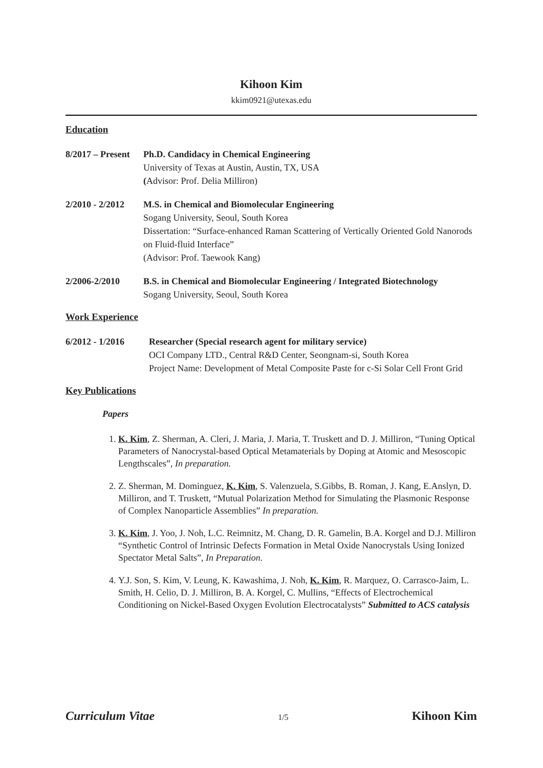Kihoon Kim
kkim0921@utexas.edu
Education
8/2017 – Present
Ph.D. Candidacy in Chemical Engineering
University of Texas at Austin, Austin, TX, USA
(Advisor: Prof. Delia Milliron)
2/2010 - 2/2012
M.S. in Chemical and Biomolecular Engineering
Sogang University, Seoul, South Korea
Dissertation: “Surface-enhanced Raman Scattering of Vertically Oriented Gold Nanorods on Fluid-fluid Interface”
(Advisor: Prof. Taewook Kang)
2/2006-2/2010 B.S. in Chemical and Biomolecular Engineering / Integrated Biotechnology
Sogang University, Seoul, South Korea
Work Experience
6/2012 - 1/2016 Researcher (Special research agent for military service)
OCI Company LTD., Central R&D Center, Seongnam-si, South Korea
Project Name: Development of Metal Composite Paste for c-Si Solar Cell Front Grid
Key Publications
Papers
1. K. Kim, Z. Sherman, A. Cleri, J. Maria, J. Maria, T. Truskett and D. J. Milliron, “Tuning Optical Parameters of Nanocrystal-based Optical Metamaterials by Doping at Atomic and Mesoscopic Lengthscales”, In preparation.
2. Z. Sherman, M. Dominguez, K. Kim, S. Valenzuela, S.Gibbs, B. Roman, J. Kang, E.Anslyn, D. Milliron, and T. Truskett, “Mutual Polarization Method for Simulating the Plasmonic Response of Complex Nanoparticle Assemblies” In preparation.
3. K. Kim, J. Yoo, J. Noh, L.C. Reimnitz, M. Chang, D. R. Gamelin, B.A. Korgel and D.J. Milliron “Synthetic Control of Intrinsic Defects Formation in Metal Oxide Nanocrystals Using Ionized Spectator Metal Salts”, In Preparation.
4. Y.J. Son, S. Kim, V. Leung, K. Kawashima, J. Noh, K. Kim, R. Marquez, O. Carrasco-Jaim, L. Smith, H. Celio, D. J. Milliron, B. A. Korgel, C. Mullins, “Effects of Electrochemical Conditioning on Nickel-Based Oxygen Evolution Electrocatalysts” Submitted to ACS catalysis
Curriculum Vitae 1/5 Kihoon Kim